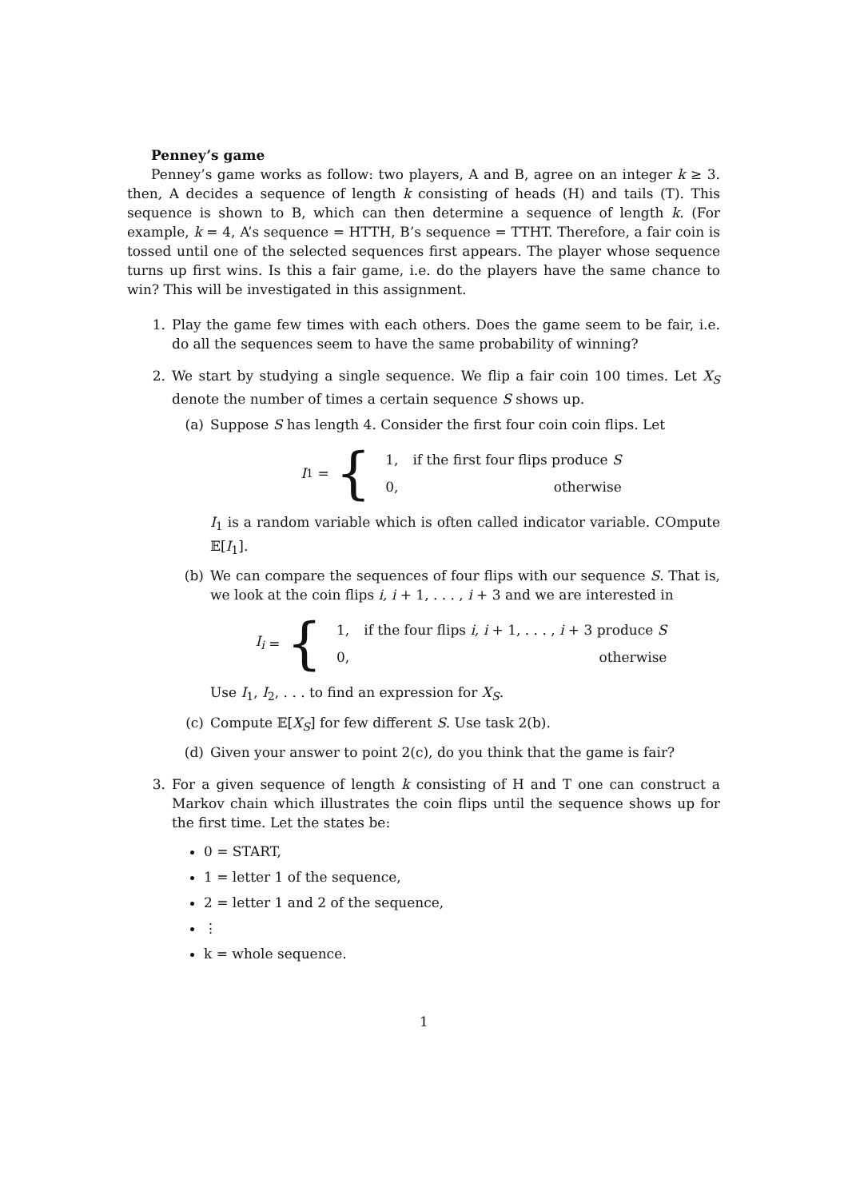Penney’s game
Penney’s game works as follow: two players, A and B, agree on an integer k ≥ 3. then, A decides a sequence of length k consisting of heads (H) and tails (T). This sequence is shown to B, which can then determine a sequence of length k. (For example, k = 4, A’s sequence = HTTH, B’s sequence = TTHT. Therefore, a fair coin is tossed until one of the selected sequences first appears. The player whose sequence turns up first wins. Is this a fair game, i.e. do the players have the same chance to win? This will be investigated in this assignment.
1. Play the game few times with each others. Does the game seem to be fair, i.e. do all the sequences seem to have the same probability of winning?
2. We start by studying a single sequence. We flip a fair coin 100 times. Let X<sub>S</sub> denote the number of times a certain sequence S shows up.
(a) Suppose S has length 4. Consider the first four coin coin flips. Let
I<sub>1</sub> = {
| 1, | if the first four flips produce S |
| 0, | otherwise |
I<sub>1</sub> is a random variable which is often called indicator variable. COmpute 𝔼[I<sub>1</sub>].
(b) We can compare the sequences of four flips with our sequence S. That is, we look at the coin flips i, i + 1, . . . , i + 3 and we are interested in
I<sub>i</sub> = {
| 1, | if the four flips i, i + 1, . . . , i + 3 produce S |
| 0, | otherwise |
Use I<sub>1</sub>, I<sub>2</sub>, . . . to find an expression for X<sub>S</sub>.
(c) Compute 𝔼[X<sub>S</sub>] for few different S. Use task 2(b).
(d) Given your answer to point 2(c), do you think that the game is fair?
3. For a given sequence of length k consisting of H and T one can construct a Markov chain which illustrates the coin flips until the sequence shows up for the first time. Let the states be:
0 = START,
1 = letter 1 of the sequence,
2 = letter 1 and 2 of the sequence,
⋮
k = whole sequence.
1